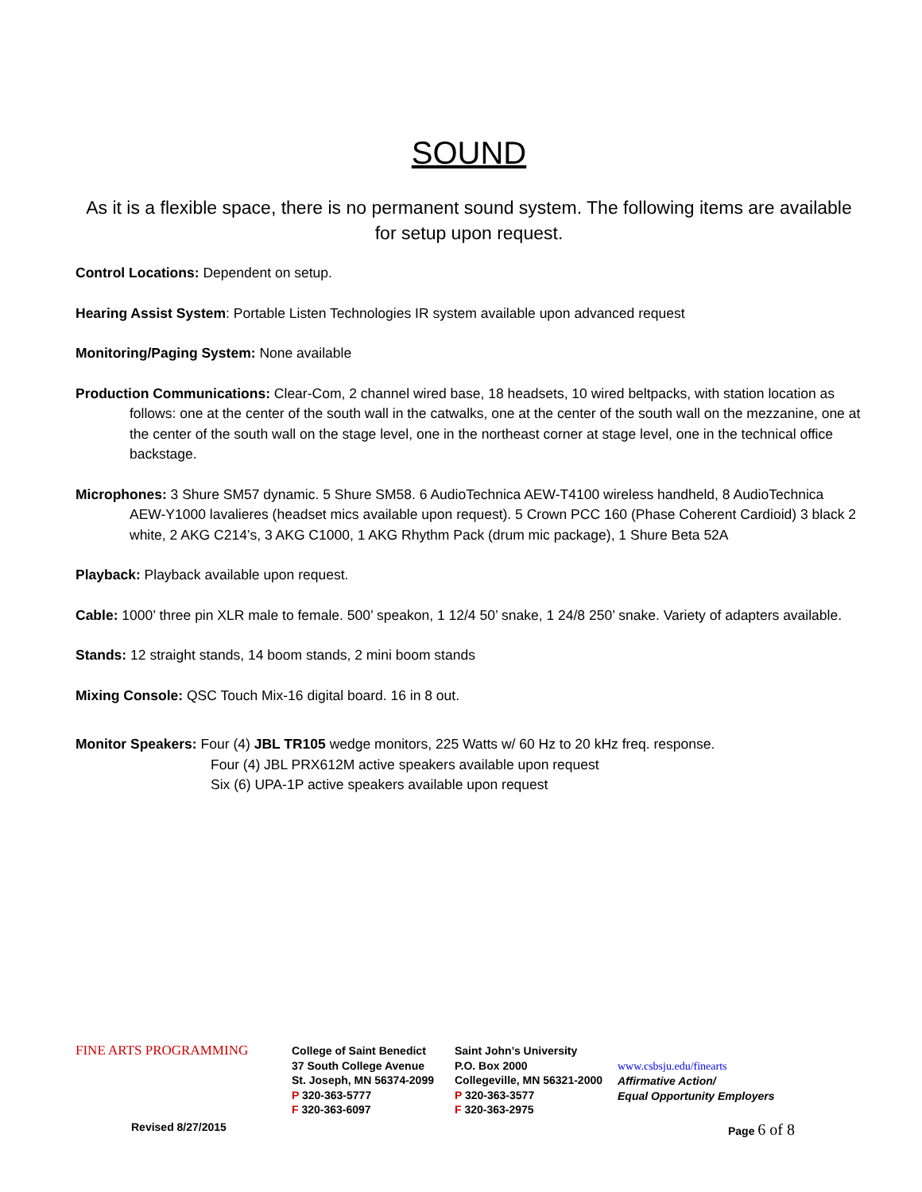SOUND
As it is a flexible space, there is no permanent sound system. The following items are available for setup upon request.
Control Locations: Dependent on setup.
Hearing Assist System: Portable Listen Technologies IR system available upon advanced request
Monitoring/Paging System: None available
Production Communications: Clear-Com, 2 channel wired base, 18 headsets, 10 wired beltpacks, with station location as follows: one at the center of the south wall in the catwalks, one at the center of the south wall on the mezzanine, one at the center of the south wall on the stage level, one in the northeast corner at stage level, one in the technical office backstage.
Microphones: 3 Shure SM57 dynamic. 5 Shure SM58. 6 AudioTechnica AEW-T4100 wireless handheld, 8 AudioTechnica AEW-Y1000 lavalieres (headset mics available upon request). 5 Crown PCC 160 (Phase Coherent Cardioid) 3 black 2 white, 2 AKG C214’s, 3 AKG C1000, 1 AKG Rhythm Pack (drum mic package), 1 Shure Beta 52A
Playback: Playback available upon request.
Cable: 1000’ three pin XLR male to female. 500’ speakon, 1 12/4 50’ snake, 1 24/8 250’ snake. Variety of adapters available.
Stands: 12 straight stands, 14 boom stands, 2 mini boom stands
Mixing Console: QSC Touch Mix-16 digital board. 16 in 8 out.
Monitor Speakers: Four (4) JBL TR105 wedge monitors, 225 Watts w/ 60 Hz to 20 kHz freq. response.
Four (4) JBL PRX612M active speakers available upon request
Six (6) UPA-1P active speakers available upon request
FINE ARTS PROGRAMMING
College of Saint Benedict
37 South College Avenue
St. Joseph, MN 56374-2099
P 320-363-5777
F 320-363-6097
Saint John’s University
P.O. Box 2000
Collegeville, MN 56321-2000
P 320-363-3577
F 320-363-2975
www.csbsju.edu/finearts
Affirmative Action/
Equal Opportunity Employers
Revised 8/27/2015 Page 6 of 8